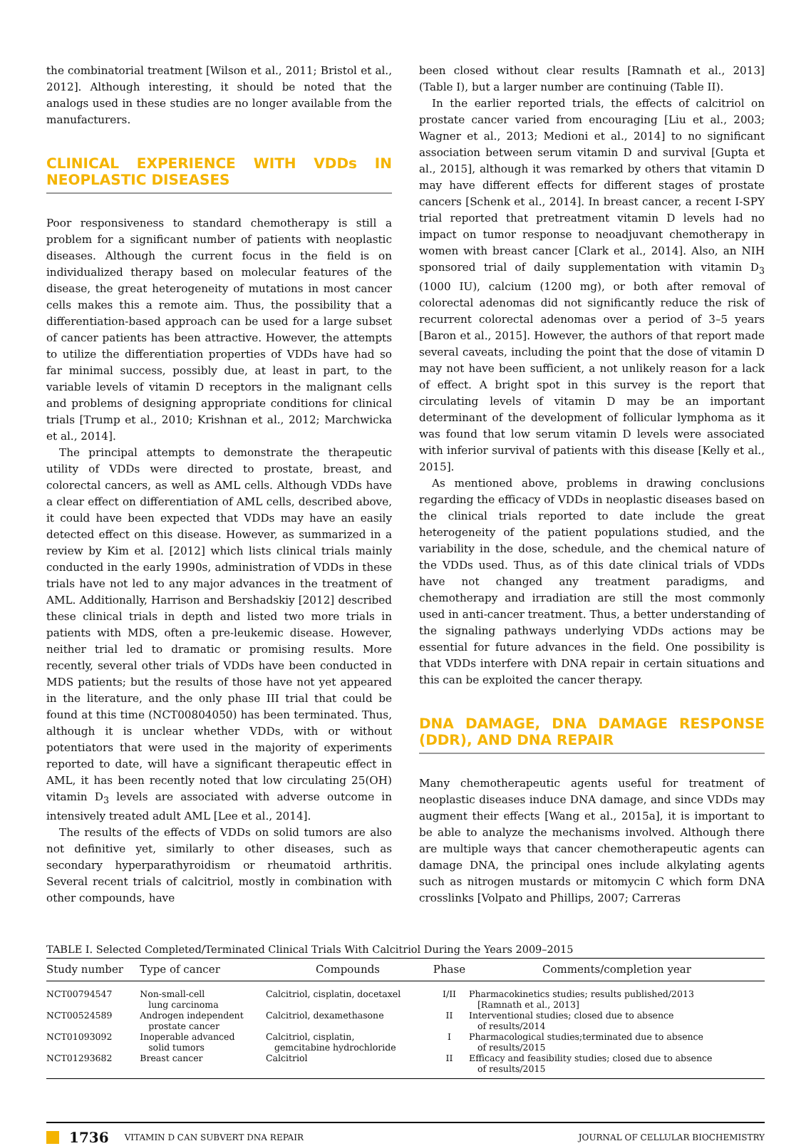the combinatorial treatment [Wilson et al., 2011; Bristol et al., 2012]. Although interesting, it should be noted that the analogs used in these studies are no longer available from the manufacturers.
CLINICAL EXPERIENCE WITH VDDs IN NEOPLASTIC DISEASES
Poor responsiveness to standard chemotherapy is still a problem for a significant number of patients with neoplastic diseases. Although the current focus in the field is on individualized therapy based on molecular features of the disease, the great heterogeneity of mutations in most cancer cells makes this a remote aim. Thus, the possibility that a differentiation-based approach can be used for a large subset of cancer patients has been attractive. However, the attempts to utilize the differentiation properties of VDDs have had so far minimal success, possibly due, at least in part, to the variable levels of vitamin D receptors in the malignant cells and problems of designing appropriate conditions for clinical trials [Trump et al., 2010; Krishnan et al., 2012; Marchwicka et al., 2014].
The principal attempts to demonstrate the therapeutic utility of VDDs were directed to prostate, breast, and colorectal cancers, as well as AML cells. Although VDDs have a clear effect on differentiation of AML cells, described above, it could have been expected that VDDs may have an easily detected effect on this disease. However, as summarized in a review by Kim et al. [2012] which lists clinical trials mainly conducted in the early 1990s, administration of VDDs in these trials have not led to any major advances in the treatment of AML. Additionally, Harrison and Bershadskiy [2012] described these clinical trials in depth and listed two more trials in patients with MDS, often a pre-leukemic disease. However, neither trial led to dramatic or promising results. More recently, several other trials of VDDs have been conducted in MDS patients; but the results of those have not yet appeared in the literature, and the only phase III trial that could be found at this time (NCT00804050) has been terminated. Thus, although it is unclear whether VDDs, with or without potentiators that were used in the majority of experiments reported to date, will have a significant therapeutic effect in AML, it has been recently noted that low circulating 25(OH) vitamin D<sub>3</sub> levels are associated with adverse outcome in intensively treated adult AML [Lee et al., 2014].
The results of the effects of VDDs on solid tumors are also not definitive yet, similarly to other diseases, such as secondary hyperparathyroidism or rheumatoid arthritis. Several recent trials of calcitriol, mostly in combination with other compounds, have
been closed without clear results [Ramnath et al., 2013] (Table I), but a larger number are continuing (Table II).
In the earlier reported trials, the effects of calcitriol on prostate cancer varied from encouraging [Liu et al., 2003; Wagner et al., 2013; Medioni et al., 2014] to no significant association between serum vitamin D and survival [Gupta et al., 2015], although it was remarked by others that vitamin D may have different effects for different stages of prostate cancers [Schenk et al., 2014]. In breast cancer, a recent I-SPY trial reported that pretreatment vitamin D levels had no impact on tumor response to neoadjuvant chemotherapy in women with breast cancer [Clark et al., 2014]. Also, an NIH sponsored trial of daily supplementation with vitamin D<sub>3</sub> (1000 IU), calcium (1200 mg), or both after removal of colorectal adenomas did not significantly reduce the risk of recurrent colorectal adenomas over a period of 3–5 years [Baron et al., 2015]. However, the authors of that report made several caveats, including the point that the dose of vitamin D may not have been sufficient, a not unlikely reason for a lack of effect. A bright spot in this survey is the report that circulating levels of vitamin D may be an important determinant of the development of follicular lymphoma as it was found that low serum vitamin D levels were associated with inferior survival of patients with this disease [Kelly et al., 2015].
As mentioned above, problems in drawing conclusions regarding the efficacy of VDDs in neoplastic diseases based on the clinical trials reported to date include the great heterogeneity of the patient populations studied, and the variability in the dose, schedule, and the chemical nature of the VDDs used. Thus, as of this date clinical trials of VDDs have not changed any treatment paradigms, and chemotherapy and irradiation are still the most commonly used in anti-cancer treatment. Thus, a better understanding of the signaling pathways underlying VDDs actions may be essential for future advances in the field. One possibility is that VDDs interfere with DNA repair in certain situations and this can be exploited the cancer therapy.
DNA DAMAGE, DNA DAMAGE RESPONSE (DDR), AND DNA REPAIR
Many chemotherapeutic agents useful for treatment of neoplastic diseases induce DNA damage, and since VDDs may augment their effects [Wang et al., 2015a], it is important to be able to analyze the mechanisms involved. Although there are multiple ways that cancer chemotherapeutic agents can damage DNA, the principal ones include alkylating agents such as nitrogen mustards or mitomycin C which form DNA crosslinks [Volpato and Phillips, 2007; Carreras
TABLE I. Selected Completed/Terminated Clinical Trials With Calcitriol During the Years 2009–2015
| Study number | Type of cancer | Compounds | Phase | Comments/completion year |
| --- | --- | --- | --- | --- |
| NCT00794547 | Non-small-cell lung carcinoma | Calcitriol, cisplatin, docetaxel | I/II | Pharmacokinetics studies; results published/2013 [Ramnath et al., 2013] |
| NCT00524589 | Androgen independent prostate cancer | Calcitriol, dexamethasone | II | Interventional studies; closed due to absence of results/2014 |
| NCT01093092 | Inoperable advanced solid tumors | Calcitriol, cisplatin, gemcitabine hydrochloride | I | Pharmacological studies;terminated due to absence of results/2015 |
| NCT01293682 | Breast cancer | Calcitriol | II | Efficacy and feasibility studies; closed due to absence of results/2015 |
1736 VITAMIN D CAN SUBVERT DNA REPAIR JOURNAL OF CELLULAR BIOCHEMISTRY